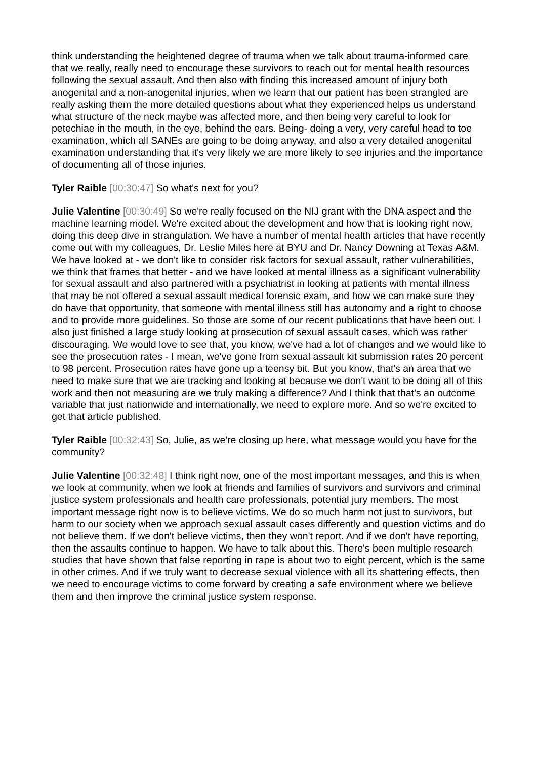think understanding the heightened degree of trauma when we talk about trauma-informed care that we really, really need to encourage these survivors to reach out for mental health resources following the sexual assault. And then also with finding this increased amount of injury both anogenital and a non-anogenital injuries, when we learn that our patient has been strangled are really asking them the more detailed questions about what they experienced helps us understand what structure of the neck maybe was affected more, and then being very careful to look for petechiae in the mouth, in the eye, behind the ears. Being- doing a very, very careful head to toe examination, which all SANEs are going to be doing anyway, and also a very detailed anogenital examination understanding that it's very likely we are more likely to see injuries and the importance of documenting all of those injuries.
Tyler Raible [00:30:47] So what's next for you?
Julie Valentine [00:30:49] So we're really focused on the NIJ grant with the DNA aspect and the machine learning model. We're excited about the development and how that is looking right now, doing this deep dive in strangulation. We have a number of mental health articles that have recently come out with my colleagues, Dr. Leslie Miles here at BYU and Dr. Nancy Downing at Texas A&M. We have looked at - we don't like to consider risk factors for sexual assault, rather vulnerabilities, we think that frames that better - and we have looked at mental illness as a significant vulnerability for sexual assault and also partnered with a psychiatrist in looking at patients with mental illness that may be not offered a sexual assault medical forensic exam, and how we can make sure they do have that opportunity, that someone with mental illness still has autonomy and a right to choose and to provide more guidelines. So those are some of our recent publications that have been out. I also just finished a large study looking at prosecution of sexual assault cases, which was rather discouraging. We would love to see that, you know, we've had a lot of changes and we would like to see the prosecution rates - I mean, we've gone from sexual assault kit submission rates 20 percent to 98 percent. Prosecution rates have gone up a teensy bit. But you know, that's an area that we need to make sure that we are tracking and looking at because we don't want to be doing all of this work and then not measuring are we truly making a difference? And I think that that's an outcome variable that just nationwide and internationally, we need to explore more. And so we're excited to get that article published.
Tyler Raible [00:32:43] So, Julie, as we're closing up here, what message would you have for the community?
Julie Valentine [00:32:48] I think right now, one of the most important messages, and this is when we look at community, when we look at friends and families of survivors and survivors and criminal justice system professionals and health care professionals, potential jury members. The most important message right now is to believe victims. We do so much harm not just to survivors, but harm to our society when we approach sexual assault cases differently and question victims and do not believe them. If we don't believe victims, then they won't report. And if we don't have reporting, then the assaults continue to happen. We have to talk about this. There's been multiple research studies that have shown that false reporting in rape is about two to eight percent, which is the same in other crimes. And if we truly want to decrease sexual violence with all its shattering effects, then we need to encourage victims to come forward by creating a safe environment where we believe them and then improve the criminal justice system response.